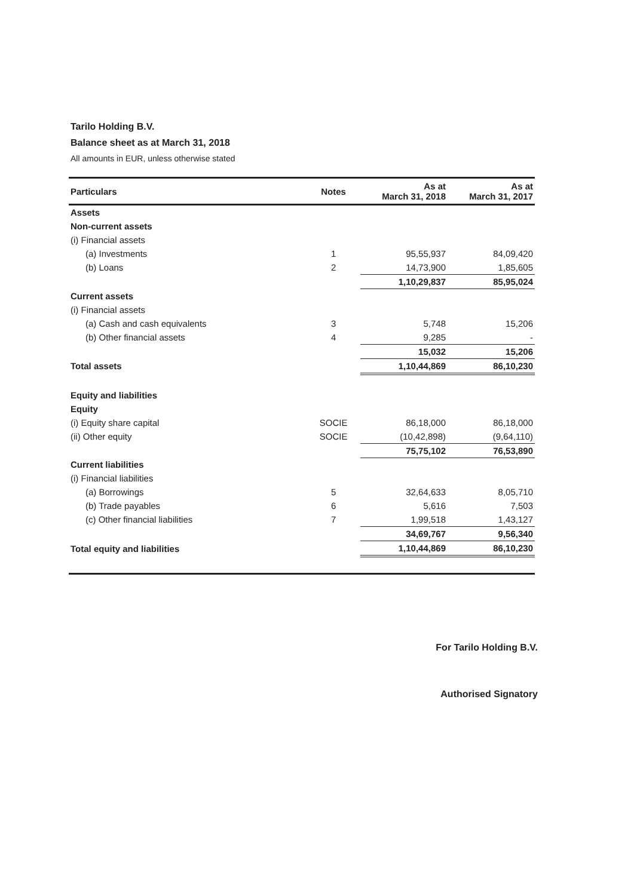Tarilo Holding B.V.
Balance sheet as at March 31, 2018
All amounts in EUR, unless otherwise stated
| Particulars | Notes | As at March 31, 2018 | As at March 31, 2017 |
| --- | --- | --- | --- |
| Assets | | | |
| Non-current assets | | | |
| (i) Financial assets | | | |
| (a) Investments | 1 | 95,55,937 | 84,09,420 |
| (b) Loans | 2 | 14,73,900 | 1,85,605 |
| | | 1,10,29,837 | 85,95,024 |
| Current assets | | | |
| (i) Financial assets | | | |
| (a) Cash and cash equivalents | 3 | 5,748 | 15,206 |
| (b) Other financial assets | 4 | 9,285 | - |
| | | 15,032 | 15,206 |
| Total assets | | 1,10,44,869 | 86,10,230 |
| Equity and liabilities | | | |
| Equity | | | |
| (i) Equity share capital | SOCIE | 86,18,000 | 86,18,000 |
| (ii) Other equity | SOCIE | (10,42,898) | (9,64,110) |
| | | 75,75,102 | 76,53,890 |
| Current liabilities | | | |
| (i) Financial liabilities | | | |
| (a) Borrowings | 5 | 32,64,633 | 8,05,710 |
| (b) Trade payables | 6 | 5,616 | 7,503 |
| (c) Other financial liabilities | 7 | 1,99,518 | 1,43,127 |
| | | 34,69,767 | 9,56,340 |
| Total equity and liabilities | | 1,10,44,869 | 86,10,230 |
For Tarilo Holding B.V.
Authorised Signatory